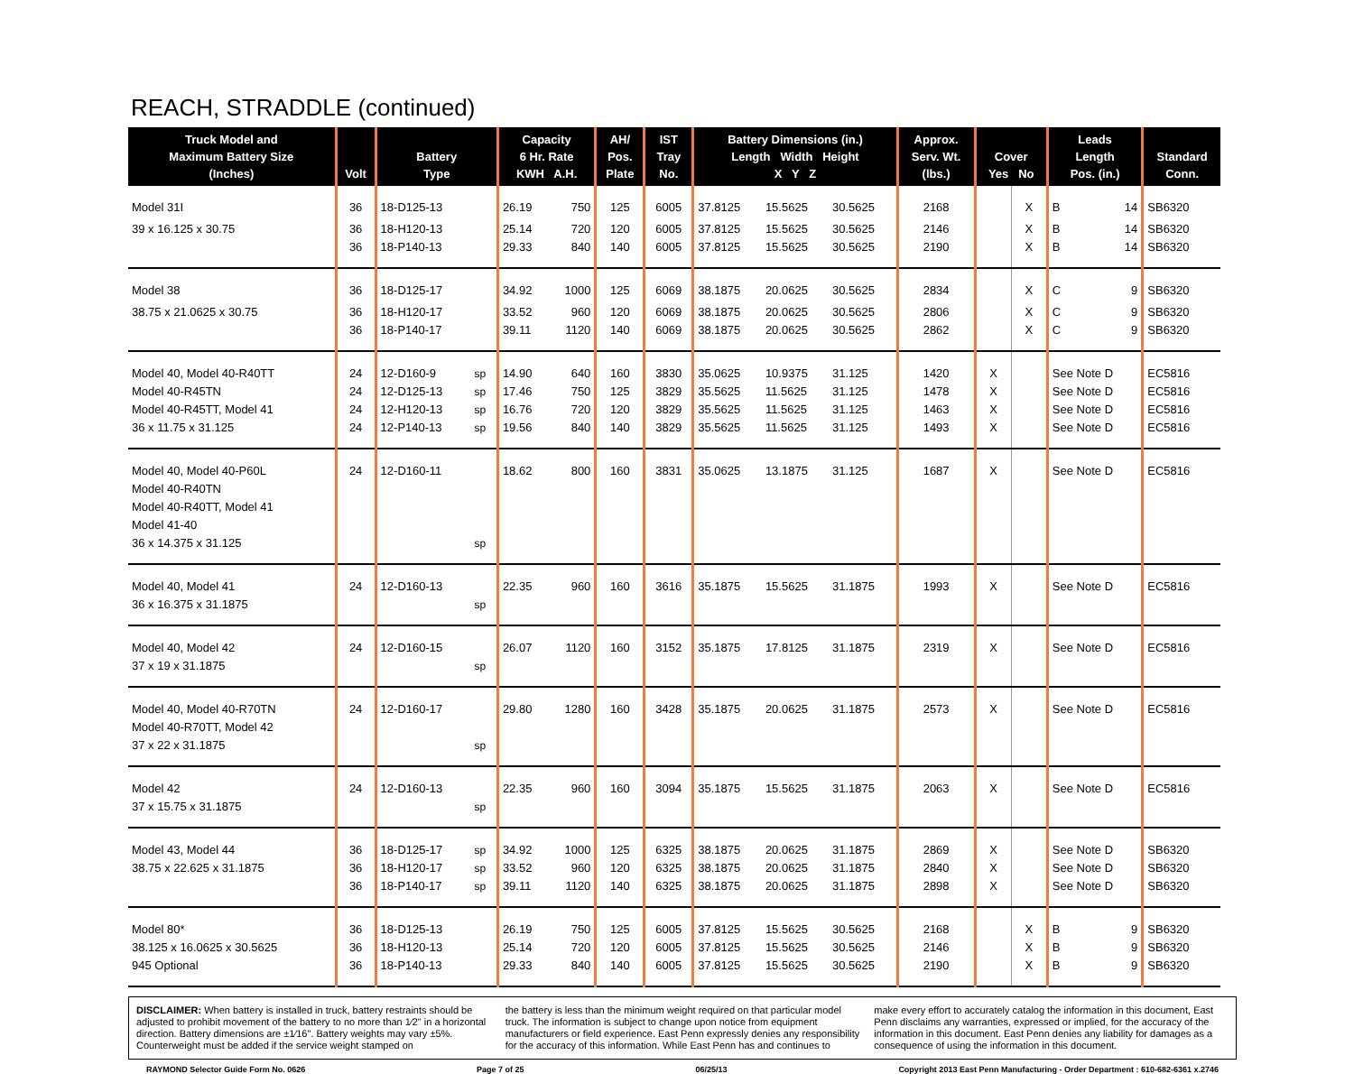REACH, STRADDLE (continued)
| Truck Model and Maximum Battery Size (Inches) | Volt | Battery Type | | Capacity 6 Hr. Rate KWH A.H. | | AH/ Pos. Plate | IST Tray No. | Battery Dimensions (in.) Length Width Height X Y Z | | | Approx. Serv. Wt. (lbs.) | Cover Yes No | | Leads Length Pos. (in.) | | Standard Conn. |
| --- | --- | --- | --- | --- | --- | --- | --- | --- | --- | --- | --- | --- | --- | --- | --- | --- |
| Model 31I | 36 | 18-D125-13 | | 26.19 | 750 | 125 | 6005 | 37.8125 | 15.5625 | 30.5625 | 2168 | | X | B | 14 | SB6320 |
| 39 x 16.125 x 30.75 | 36 36 | 18-H120-13 18-P140-13 | | 25.14 29.33 | 720 840 | 120 140 | 6005 6005 | 37.8125 37.8125 | 15.5625 15.5625 | 30.5625 30.5625 | 2146 2190 | | X X | B B | 14 14 | SB6320 SB6320 |
| Model 38 | 36 | 18-D125-17 | | 34.92 | 1000 | 125 | 6069 | 38.1875 | 20.0625 | 30.5625 | 2834 | | X | C | 9 | SB6320 |
| 38.75 x 21.0625 x 30.75 | 36 36 | 18-H120-17 18-P140-17 | | 33.52 39.11 | 960 1120 | 120 140 | 6069 6069 | 38.1875 38.1875 | 20.0625 20.0625 | 30.5625 30.5625 | 2806 2862 | | X X | C C | 9 9 | SB6320 SB6320 |
| Model 40, Model 40-R40TT Model 40-R45TN Model 40-R45TT, Model 41 36 x 11.75 x 31.125 | 24 24 24 24 | 12-D160-9 12-D125-13 12-H120-13 12-P140-13 | sp sp sp sp | 14.90 17.46 16.76 19.56 | 640 750 720 840 | 160 125 120 140 | 3830 3829 3829 3829 | 35.0625 35.5625 35.5625 35.5625 | 10.9375 11.5625 11.5625 11.5625 | 31.125 31.125 31.125 31.125 | 1420 1478 1463 1493 | X X X X | | See Note D See Note D See Note D See Note D | | EC5816 EC5816 EC5816 EC5816 |
| Model 40, Model 40-P60L Model 40-R40TN Model 40-R40TT, Model 41 Model 41-40 36 x 14.375 x 31.125 | 24 | 12-D160-11 | sp | 18.62 | 800 | 160 | 3831 | 35.0625 | 13.1875 | 31.125 | 1687 | X | | See Note D | | EC5816 |
| Model 40, Model 41 36 x 16.375 x 31.1875 | 24 | 12-D160-13 | sp | 22.35 | 960 | 160 | 3616 | 35.1875 | 15.5625 | 31.1875 | 1993 | X | | See Note D | | EC5816 |
| Model 40, Model 42 37 x 19 x 31.1875 | 24 | 12-D160-15 | sp | 26.07 | 1120 | 160 | 3152 | 35.1875 | 17.8125 | 31.1875 | 2319 | X | | See Note D | | EC5816 |
| Model 40, Model 40-R70TN Model 40-R70TT, Model 42 37 x 22 x 31.1875 | 24 | 12-D160-17 | sp | 29.80 | 1280 | 160 | 3428 | 35.1875 | 20.0625 | 31.1875 | 2573 | X | | See Note D | | EC5816 |
| Model 42 37 x 15.75 x 31.1875 | 24 | 12-D160-13 | sp | 22.35 | 960 | 160 | 3094 | 35.1875 | 15.5625 | 31.1875 | 2063 | X | | See Note D | | EC5816 |
| Model 43, Model 44 38.75 x 22.625 x 31.1875 | 36 36 36 | 18-D125-17 18-H120-17 18-P140-17 | sp sp sp | 34.92 33.52 39.11 | 1000 960 1120 | 125 120 140 | 6325 6325 6325 | 38.1875 38.1875 38.1875 | 20.0625 20.0625 20.0625 | 31.1875 31.1875 31.1875 | 2869 2840 2898 | X X X | | See Note D See Note D See Note D | | SB6320 SB6320 SB6320 |
| Model 80* 38.125 x 16.0625 x 30.5625 945 Optional | 36 36 36 | 18-D125-13 18-H120-13 18-P140-13 | | 26.19 25.14 29.33 | 750 720 840 | 125 120 140 | 6005 6005 6005 | 37.8125 37.8125 37.8125 | 15.5625 15.5625 15.5625 | 30.5625 30.5625 30.5625 | 2168 2146 2190 | | X X X | B B B | 9 9 9 | SB6320 SB6320 SB6320 |
DISCLAIMER: When battery is installed in truck, battery restraints should be adjusted to prohibit movement of the battery to no more than 1⁄2" in a horizontal direction. Battery dimensions are ±1⁄16". Battery weights may vary ±5%. Counterweight must be added if the service weight stamped on
the battery is less than the minimum weight required on that particular model truck. The information is subject to change upon notice from equipment manufacturers or field experience. East Penn expressly denies any responsibility for the accuracy of this information. While East Penn has and continues to
make every effort to accurately catalog the information in this document, East Penn disclaims any warranties, expressed or implied, for the accuracy of the information in this document. East Penn denies any liability for damages as a consequence of using the information in this document.
RAYMOND Selector Guide Form No. 0626 Page 7 of 25 06/25/13 Copyright 2013 East Penn Manufacturing - Order Department : 610-682-6361 x.2746